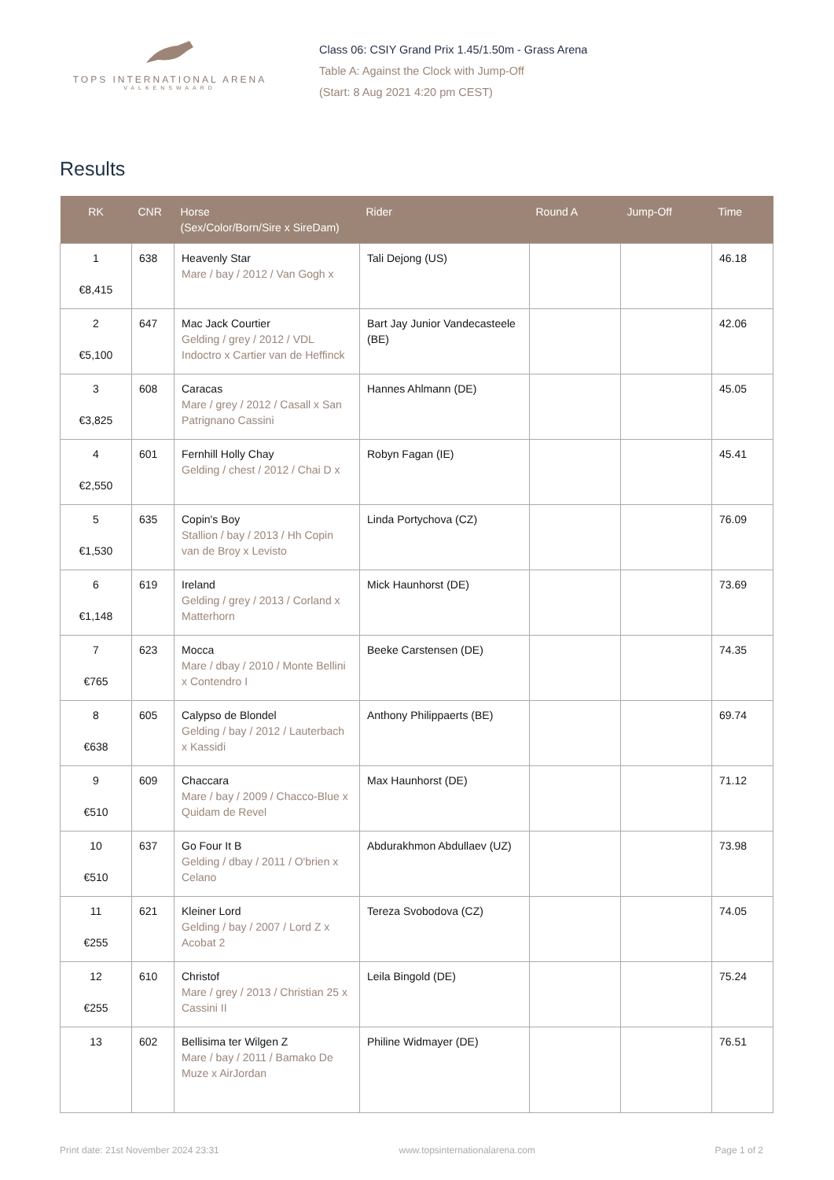TOPS INTERNATIONAL ARENA
VALKENSWAARD
Class 06: CSIY Grand Prix 1.45/1.50m - Grass Arena
Table A: Against the Clock with Jump-Off
(Start: 8 Aug 2021 4:20 pm CEST)
Results
| RK | CNR | Horse (Sex/Color/Born/Sire x SireDam) | Rider | Round A | Jump-Off | Time |
| --- | --- | --- | --- | --- | --- | --- |
| 1 €8,415 | 638 | Heavenly Star Mare / bay / 2012 / Van Gogh x | Tali Dejong (US) | | | 46.18 |
| 2 €5,100 | 647 | Mac Jack Courtier Gelding / grey / 2012 / VDL Indoctro x Cartier van de Heffinck | Bart Jay Junior Vandecasteele (BE) | | | 42.06 |
| 3 €3,825 | 608 | Caracas Mare / grey / 2012 / Casall x San Patrignano Cassini | Hannes Ahlmann (DE) | | | 45.05 |
| 4 €2,550 | 601 | Fernhill Holly Chay Gelding / chest / 2012 / Chai D x | Robyn Fagan (IE) | | | 45.41 |
| 5 €1,530 | 635 | Copin's Boy Stallion / bay / 2013 / Hh Copin van de Broy x Levisto | Linda Portychova (CZ) | | | 76.09 |
| 6 €1,148 | 619 | Ireland Gelding / grey / 2013 / Corland x Matterhorn | Mick Haunhorst (DE) | | | 73.69 |
| 7 €765 | 623 | Mocca Mare / dbay / 2010 / Monte Bellini x Contendro I | Beeke Carstensen (DE) | | | 74.35 |
| 8 €638 | 605 | Calypso de Blondel Gelding / bay / 2012 / Lauterbach x Kassidi | Anthony Philippaerts (BE) | | | 69.74 |
| 9 €510 | 609 | Chaccara Mare / bay / 2009 / Chacco-Blue x Quidam de Revel | Max Haunhorst (DE) | | | 71.12 |
| 10 €510 | 637 | Go Four It B Gelding / dbay / 2011 / O'brien x Celano | Abdurakhmon Abdullaev (UZ) | | | 73.98 |
| 11 €255 | 621 | Kleiner Lord Gelding / bay / 2007 / Lord Z x Acobat 2 | Tereza Svobodova (CZ) | | | 74.05 |
| 12 €255 | 610 | Christof Mare / grey / 2013 / Christian 25 x Cassini II | Leila Bingold (DE) | | | 75.24 |
| 13 | 602 | Bellisima ter Wilgen Z Mare / bay / 2011 / Bamako De Muze x AirJordan | Philine Widmayer (DE) | | | 76.51 |
Print date: 21st November 2024 23:31 www.topsinternationalarena.com Page 1 of 2